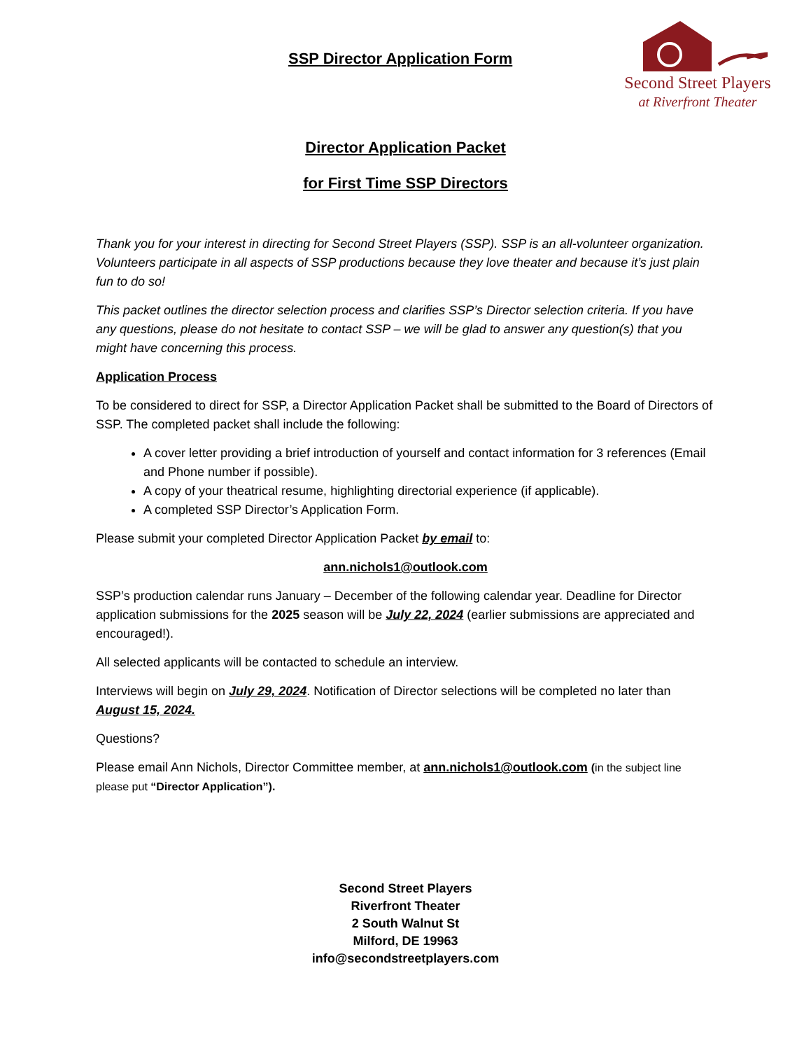SSP Director Application Form
Second Street Players
at Riverfront Theater
Director Application Packet
for First Time SSP Directors
Thank you for your interest in directing for Second Street Players (SSP). SSP is an all-volunteer organization. Volunteers participate in all aspects of SSP productions because they love theater and because it’s just plain fun to do so!
This packet outlines the director selection process and clarifies SSP’s Director selection criteria. If you have any questions, please do not hesitate to contact SSP – we will be glad to answer any question(s) that you might have concerning this process.
Application Process
To be considered to direct for SSP, a Director Application Packet shall be submitted to the Board of Directors of SSP. The completed packet shall include the following:
A cover letter providing a brief introduction of yourself and contact information for 3 references (Email and Phone number if possible).
A copy of your theatrical resume, highlighting directorial experience (if applicable).
A completed SSP Director’s Application Form.
Please submit your completed Director Application Packet by email to:
ann.nichols1@outlook.com
SSP’s production calendar runs January – December of the following calendar year. Deadline for Director application submissions for the 2025 season will be July 22, 2024 (earlier submissions are appreciated and encouraged!).
All selected applicants will be contacted to schedule an interview.
Interviews will begin on July 29, 2024. Notification of Director selections will be completed no later than August 15, 2024.
Questions?
Please email Ann Nichols, Director Committee member, at ann.nichols1@outlook.com (in the subject line please put “Director Application”).
Second Street Players
Riverfront Theater
2 South Walnut St
Milford, DE 19963
info@secondstreetplayers.com